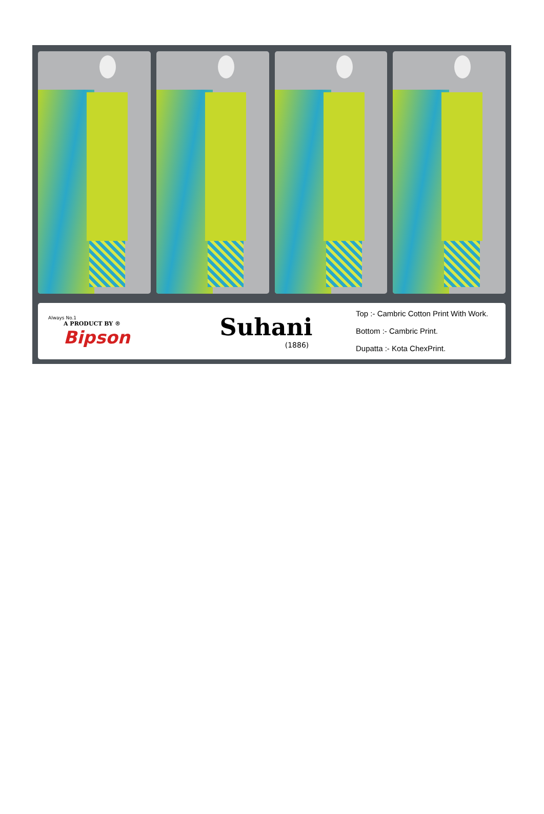Always No.1
A PRODUCT BY ®
Bipson
Suhani
(1886)
Top :- Cambric Cotton Print With Work.
Bottom :- Cambric Print.
Dupatta :- Kota ChexPrint.